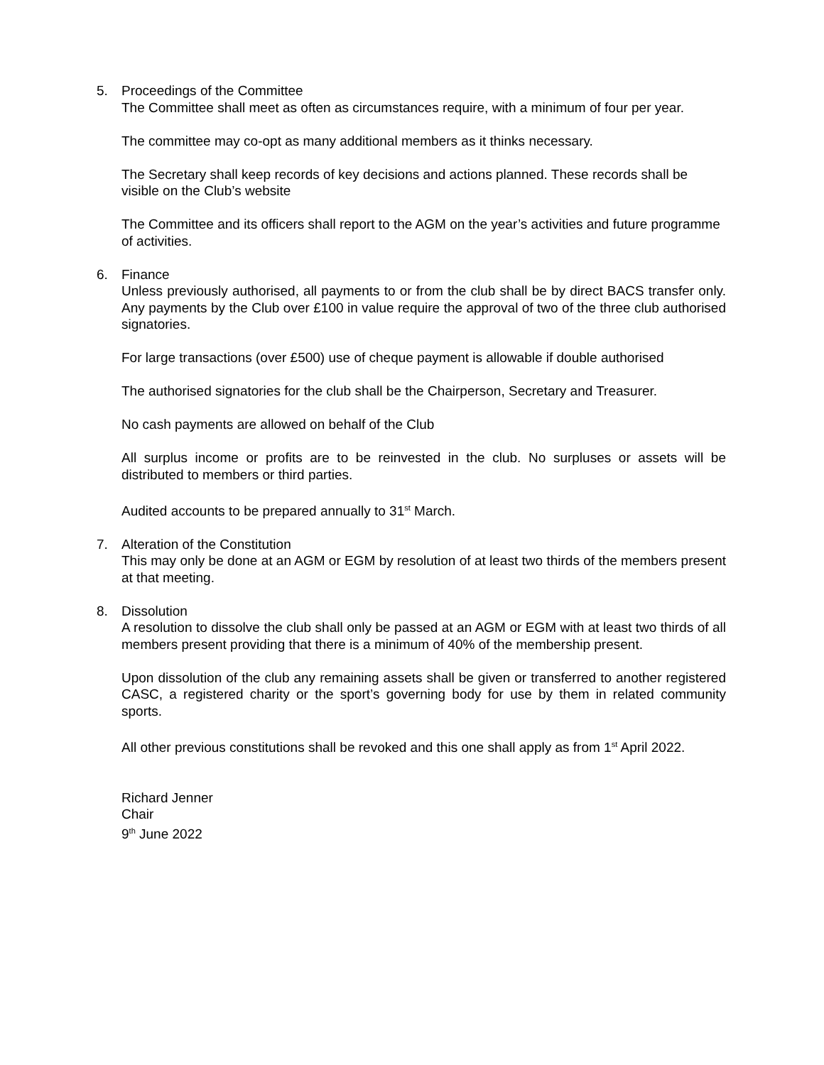5. Proceedings of the Committee
The Committee shall meet as often as circumstances require, with a minimum of four per year.
The committee may co-opt as many additional members as it thinks necessary.
The Secretary shall keep records of key decisions and actions planned. These records shall be visible on the Club’s website
The Committee and its officers shall report to the AGM on the year’s activities and future programme of activities.
6. Finance
Unless previously authorised, all payments to or from the club shall be by direct BACS transfer only. Any payments by the Club over £100 in value require the approval of two of the three club authorised signatories.
For large transactions (over £500) use of cheque payment is allowable if double authorised
The authorised signatories for the club shall be the Chairperson, Secretary and Treasurer.
No cash payments are allowed on behalf of the Club
All surplus income or profits are to be reinvested in the club. No surpluses or assets will be distributed to members or third parties.
Audited accounts to be prepared annually to 31<sup>st</sup> March.
7. Alteration of the Constitution
This may only be done at an AGM or EGM by resolution of at least two thirds of the members present at that meeting.
8. Dissolution
A resolution to dissolve the club shall only be passed at an AGM or EGM with at least two thirds of all members present providing that there is a minimum of 40% of the membership present.
Upon dissolution of the club any remaining assets shall be given or transferred to another registered CASC, a registered charity or the sport’s governing body for use by them in related community sports.
All other previous constitutions shall be revoked and this one shall apply as from 1<sup>st</sup> April 2022.
Richard Jenner
Chair
9<sup>th</sup> June 2022